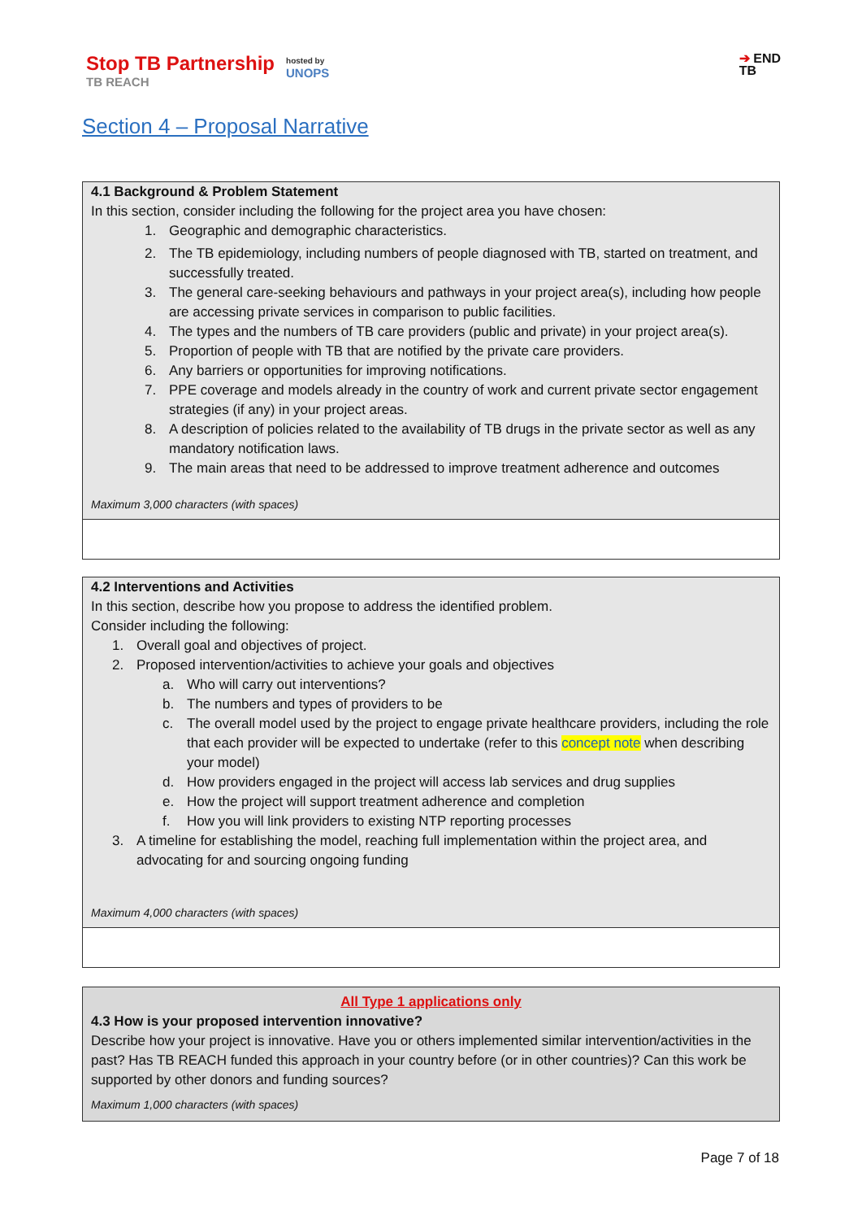Stop TB Partnership
TB REACH
hosted by
UNOPS
➔ END
TB
Section 4 – Proposal Narrative
4.1 Background & Problem Statement
In this section, consider including the following for the project area you have chosen:
1. Geographic and demographic characteristics.
2. The TB epidemiology, including numbers of people diagnosed with TB, started on treatment, and successfully treated.
3. The general care-seeking behaviours and pathways in your project area(s), including how people are accessing private services in comparison to public facilities.
4. The types and the numbers of TB care providers (public and private) in your project area(s).
5. Proportion of people with TB that are notified by the private care providers.
6. Any barriers or opportunities for improving notifications.
7. PPE coverage and models already in the country of work and current private sector engagement strategies (if any) in your project areas.
8. A description of policies related to the availability of TB drugs in the private sector as well as any mandatory notification laws.
9. The main areas that need to be addressed to improve treatment adherence and outcomes
Maximum 3,000 characters (with spaces)
4.2 Interventions and Activities
In this section, describe how you propose to address the identified problem.
Consider including the following:
1. Overall goal and objectives of project.
2. Proposed intervention/activities to achieve your goals and objectives
a. Who will carry out interventions?
b. The numbers and types of providers to be
c. The overall model used by the project to engage private healthcare providers, including the role that each provider will be expected to undertake (refer to this concept note when describing your model)
d. How providers engaged in the project will access lab services and drug supplies
e. How the project will support treatment adherence and completion
f. How you will link providers to existing NTP reporting processes
3. A timeline for establishing the model, reaching full implementation within the project area, and advocating for and sourcing ongoing funding
Maximum 4,000 characters (with spaces)
All Type 1 applications only
4.3 How is your proposed intervention innovative?
Describe how your project is innovative. Have you or others implemented similar intervention/activities in the past? Has TB REACH funded this approach in your country before (or in other countries)? Can this work be supported by other donors and funding sources?
Maximum 1,000 characters (with spaces)
Page 7 of 18